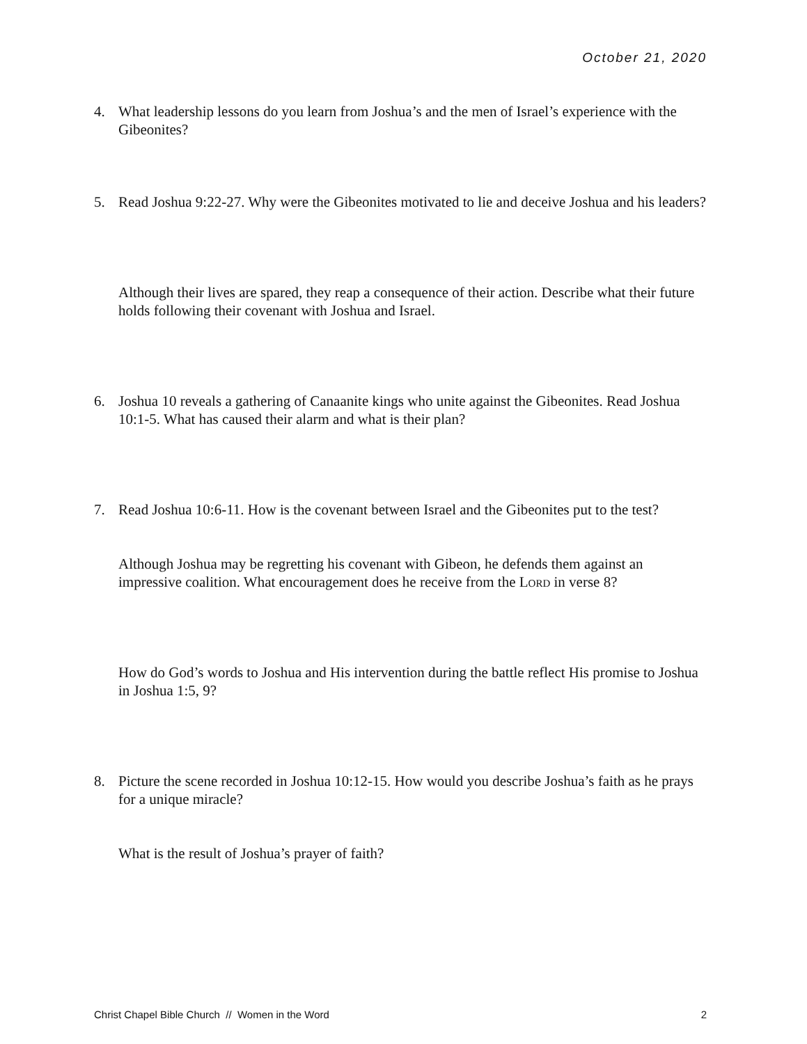October 21, 2020
4.
What leadership lessons do you learn from Joshua’s and the men of Israel’s experience with the Gibeonites?
5.
Read Joshua 9:22-27. Why were the Gibeonites motivated to lie and deceive Joshua and his leaders?
Although their lives are spared, they reap a consequence of their action. Describe what their future holds following their covenant with Joshua and Israel.
6.
Joshua 10 reveals a gathering of Canaanite kings who unite against the Gibeonites. Read Joshua 10:1-5. What has caused their alarm and what is their plan?
7.
Read Joshua 10:6-11. How is the covenant between Israel and the Gibeonites put to the test?
Although Joshua may be regretting his covenant with Gibeon, he defends them against an impressive coalition. What encouragement does he receive from the LORD in verse 8?
How do God’s words to Joshua and His intervention during the battle reflect His promise to Joshua in Joshua 1:5, 9?
8.
Picture the scene recorded in Joshua 10:12-15. How would you describe Joshua’s faith as he prays for a unique miracle?
What is the result of Joshua’s prayer of faith?
Christ Chapel Bible Church // Women in the Word 2